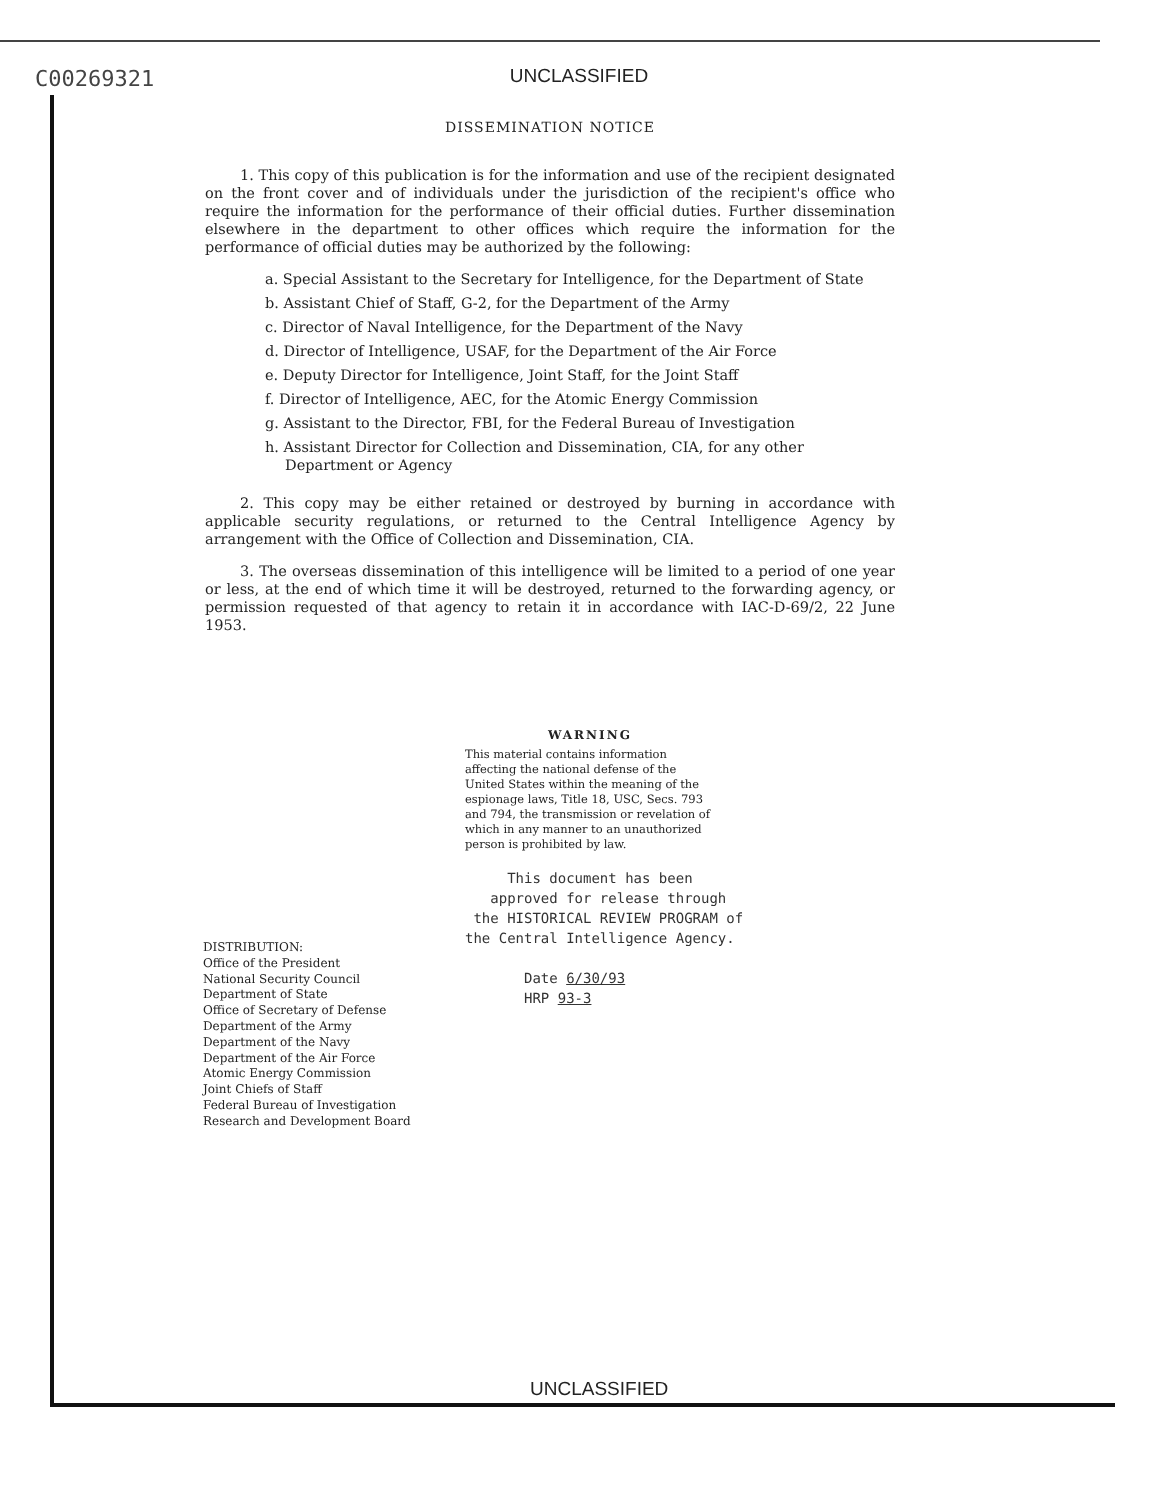C00269321
UNCLASSIFIED
DISSEMINATION NOTICE
1. This copy of this publication is for the information and use of the recipient designated on the front cover and of individuals under the jurisdiction of the recipient's office who require the information for the performance of their official duties. Further dissemination elsewhere in the department to other offices which require the information for the performance of official duties may be authorized by the following:
a. Special Assistant to the Secretary for Intelligence, for the Department of State
b. Assistant Chief of Staff, G-2, for the Department of the Army
c. Director of Naval Intelligence, for the Department of the Navy
d. Director of Intelligence, USAF, for the Department of the Air Force
e. Deputy Director for Intelligence, Joint Staff, for the Joint Staff
f. Director of Intelligence, AEC, for the Atomic Energy Commission
g. Assistant to the Director, FBI, for the Federal Bureau of Investigation
h. Assistant Director for Collection and Dissemination, CIA, for any other Department or Agency
2. This copy may be either retained or destroyed by burning in accordance with applicable security regulations, or returned to the Central Intelligence Agency by arrangement with the Office of Collection and Dissemination, CIA.
3. The overseas dissemination of this intelligence will be limited to a period of one year or less, at the end of which time it will be destroyed, returned to the forwarding agency, or permission requested of that agency to retain it in accordance with IAC-D-69/2, 22 June 1953.
WARNING
This material contains information affecting the national defense of the United States within the meaning of the espionage laws, Title 18, USC, Secs. 793 and 794, the transmission or revelation of which in any manner to an unauthorized person is prohibited by law.
This document has been
approved for release through
the HISTORICAL REVIEW PROGRAM of
the Central Intelligence Agency.
Date 6/30/93
HRP 93-3
DISTRIBUTION:
Office of the President
National Security Council
Department of State
Office of Secretary of Defense
Department of the Army
Department of the Navy
Department of the Air Force
Atomic Energy Commission
Joint Chiefs of Staff
Federal Bureau of Investigation
Research and Development Board
UNCLASSIFIED